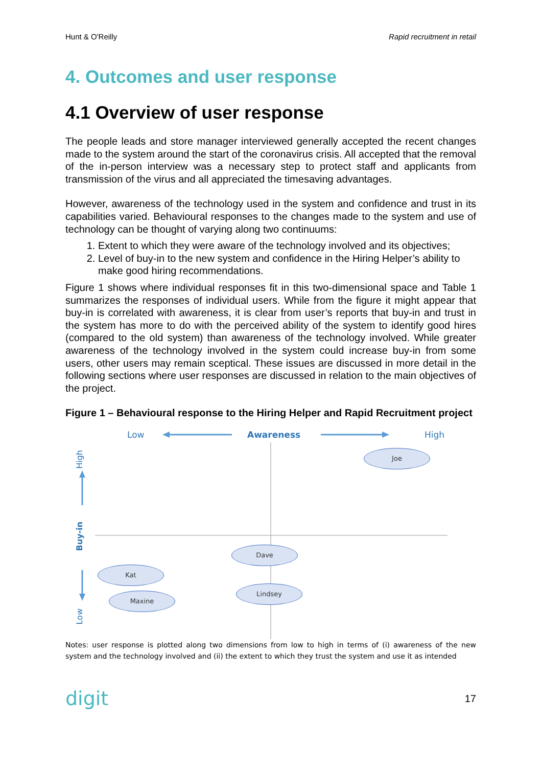Hunt & O'Reilly Rapid recruitment in retail
4. Outcomes and user response
4.1 Overview of user response
The people leads and store manager interviewed generally accepted the recent changes made to the system around the start of the coronavirus crisis. All accepted that the removal of the in-person interview was a necessary step to protect staff and applicants from transmission of the virus and all appreciated the timesaving advantages.
However, awareness of the technology used in the system and confidence and trust in its capabilities varied. Behavioural responses to the changes made to the system and use of technology can be thought of varying along two continuums:
1. Extent to which they were aware of the technology involved and its objectives;
2. Level of buy-in to the new system and confidence in the Hiring Helper’s ability to make good hiring recommendations.
Figure 1 shows where individual responses fit in this two-dimensional space and Table 1 summarizes the responses of individual users. While from the figure it might appear that buy-in is correlated with awareness, it is clear from user’s reports that buy-in and trust in the system has more to do with the perceived ability of the system to identify good hires (compared to the old system) than awareness of the technology involved. While greater awareness of the technology involved in the system could increase buy-in from some users, other users may remain sceptical. These issues are discussed in more detail in the following sections where user responses are discussed in relation to the main objectives of the project.
Figure 1 – Behavioural response to the Hiring Helper and Rapid Recruitment project
Low Awareness High
High
Buy-in
Low
Joe
Dave
Kat
Lindsey
Maxine
Notes: user response is plotted along two dimensions from low to high in terms of (i) awareness of the new system and the technology involved and (ii) the extent to which they trust the system and use it as intended
digit 17